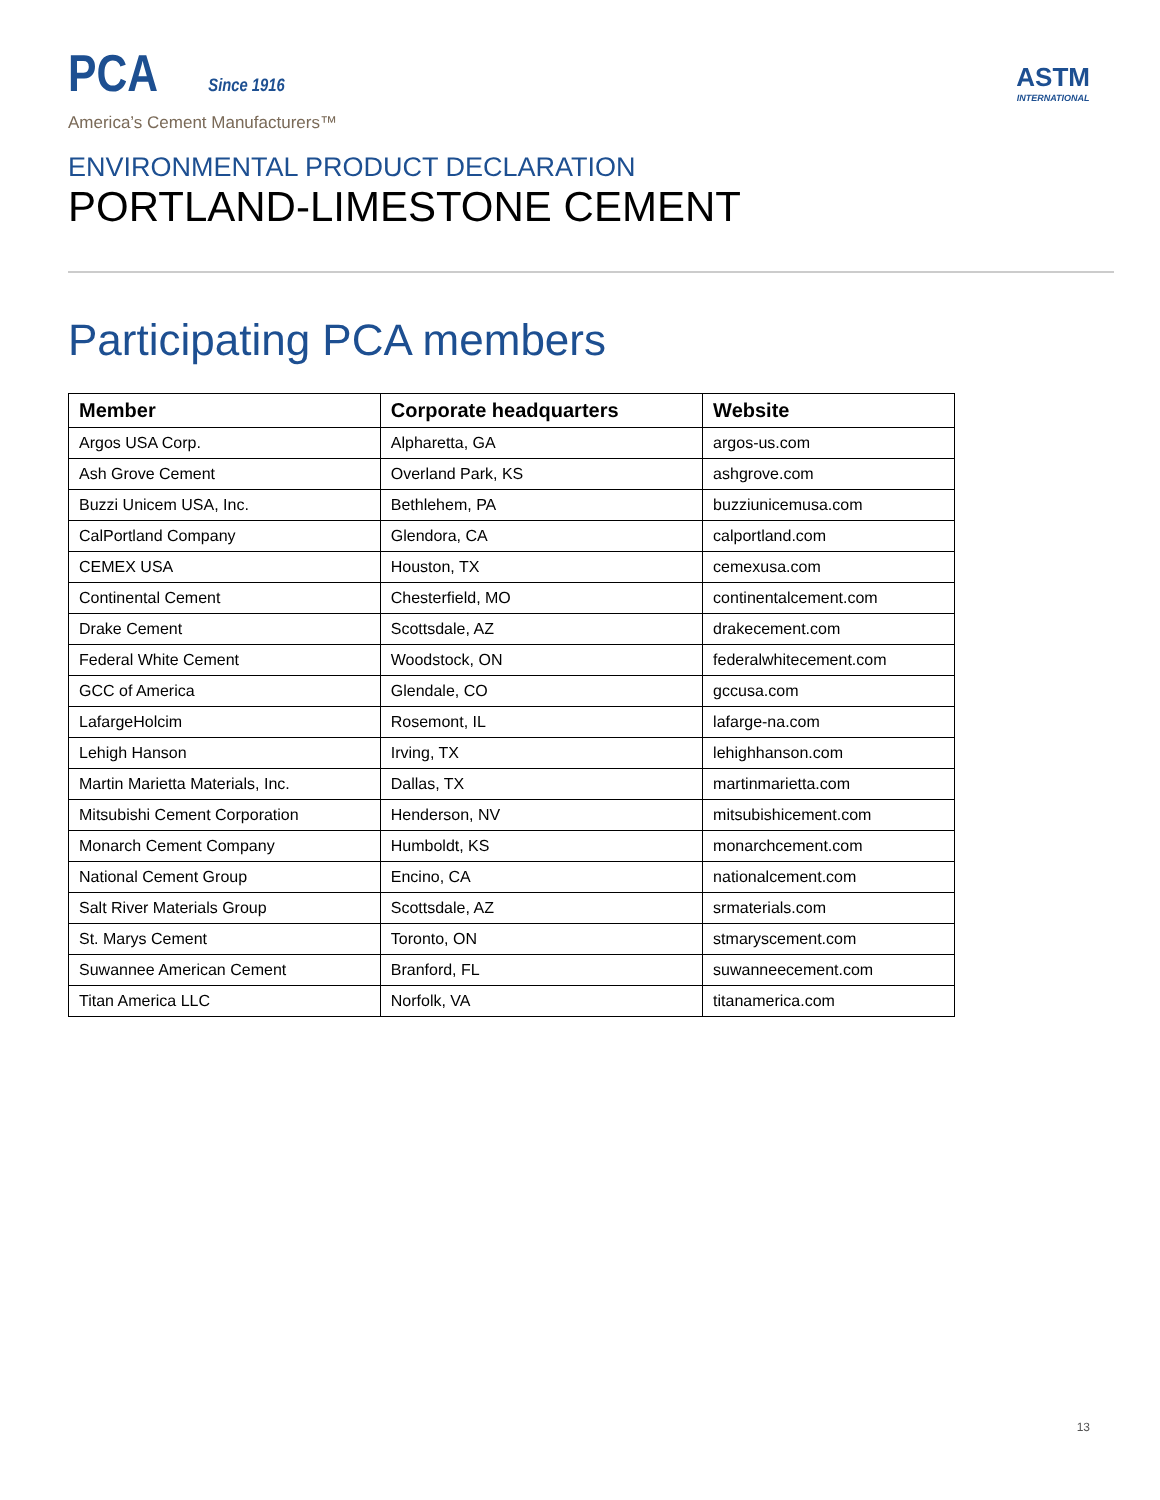PCA Since 1916
America’s Cement Manufacturers™
ASTM
INTERNATIONAL
ENVIRONMENTAL PRODUCT DECLARATION
PORTLAND-LIMESTONE CEMENT
Participating PCA members
| Member | Corporate headquarters | Website |
| --- | --- | --- |
| Argos USA Corp. | Alpharetta, GA | argos-us.com |
| Ash Grove Cement | Overland Park, KS | ashgrove.com |
| Buzzi Unicem USA, Inc. | Bethlehem, PA | buzziunicemusa.com |
| CalPortland Company | Glendora, CA | calportland.com |
| CEMEX USA | Houston, TX | cemexusa.com |
| Continental Cement | Chesterfield, MO | continentalcement.com |
| Drake Cement | Scottsdale, AZ | drakecement.com |
| Federal White Cement | Woodstock, ON | federalwhitecement.com |
| GCC of America | Glendale, CO | gccusa.com |
| LafargeHolcim | Rosemont, IL | lafarge-na.com |
| Lehigh Hanson | Irving, TX | lehighhanson.com |
| Martin Marietta Materials, Inc. | Dallas, TX | martinmarietta.com |
| Mitsubishi Cement Corporation | Henderson, NV | mitsubishicement.com |
| Monarch Cement Company | Humboldt, KS | monarchcement.com |
| National Cement Group | Encino, CA | nationalcement.com |
| Salt River Materials Group | Scottsdale, AZ | srmaterials.com |
| St. Marys Cement | Toronto, ON | stmaryscement.com |
| Suwannee American Cement | Branford, FL | suwanneecement.com |
| Titan America LLC | Norfolk, VA | titanamerica.com |
13